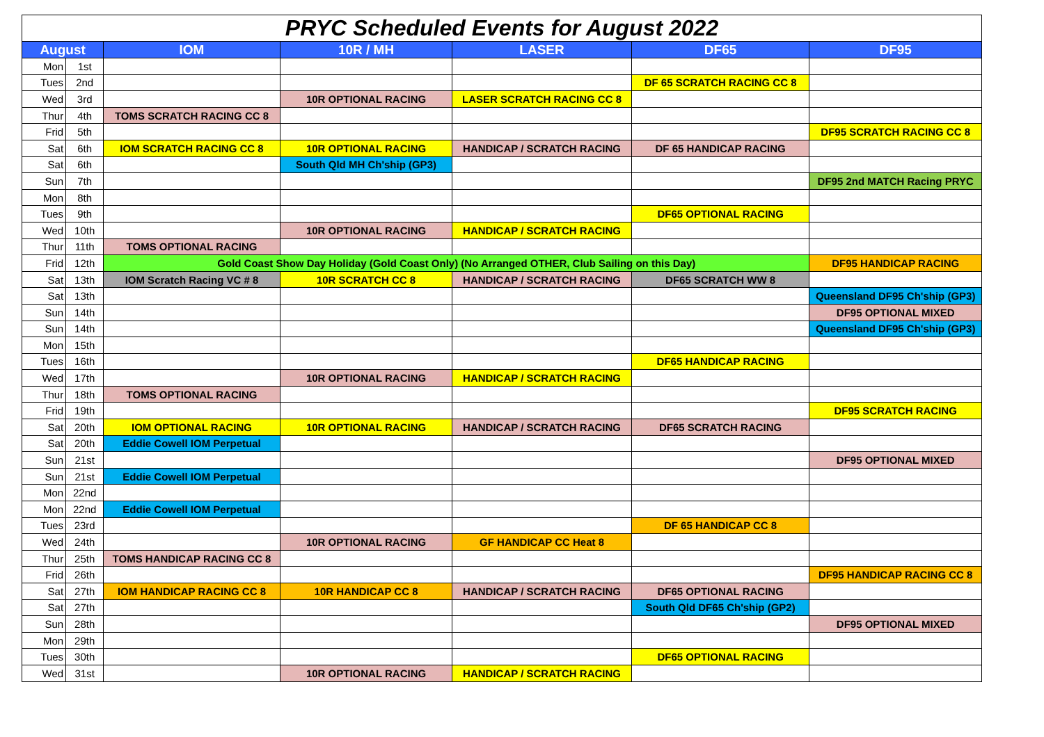| PRYC Scheduled Events for August 2022 | | | | | | |
| August | | IOM | 10R / MH | LASER | DF65 | DF95 |
| Mon | 1st | | | | | |
| Tues | 2nd | | | | DF 65 SCRATCH RACING CC 8 | |
| Wed | 3rd | | 10R OPTIONAL RACING | LASER SCRATCH RACING CC 8 | | |
| Thur | 4th | TOMS SCRATCH RACING CC 8 | | | | |
| Frid | 5th | | | | | DF95 SCRATCH RACING CC 8 |
| Sat | 6th | IOM SCRATCH RACING CC 8 | 10R OPTIONAL RACING | HANDICAP / SCRATCH RACING | DF 65 HANDICAP RACING | |
| Sat | 6th | | South Qld MH Ch'ship (GP3) | | | |
| Sun | 7th | | | | | DF95 2nd MATCH Racing PRYC |
| Mon | 8th | | | | | |
| Tues | 9th | | | | DF65 OPTIONAL RACING | |
| Wed | 10th | | 10R OPTIONAL RACING | HANDICAP / SCRATCH RACING | | |
| Thur | 11th | TOMS OPTIONAL RACING | | | | |
| Frid | 12th | Gold Coast Show Day Holiday (Gold Coast Only) (No Arranged OTHER, Club Sailing on this Day) | | | | DF95 HANDICAP RACING |
| Sat | 13th | IOM Scratch Racing VC # 8 | 10R SCRATCH CC 8 | HANDICAP / SCRATCH RACING | DF65 SCRATCH WW 8 | |
| Sat | 13th | | | | | Queensland DF95 Ch'ship (GP3) |
| Sun | 14th | | | | | DF95 OPTIONAL MIXED |
| Sun | 14th | | | | | Queensland DF95 Ch'ship (GP3) |
| Mon | 15th | | | | | |
| Tues | 16th | | | | DF65 HANDICAP RACING | |
| Wed | 17th | | 10R OPTIONAL RACING | HANDICAP / SCRATCH RACING | | |
| Thur | 18th | TOMS OPTIONAL RACING | | | | |
| Frid | 19th | | | | | DF95 SCRATCH RACING |
| Sat | 20th | IOM OPTIONAL RACING | 10R OPTIONAL RACING | HANDICAP / SCRATCH RACING | DF65 SCRATCH RACING | |
| Sat | 20th | Eddie Cowell IOM Perpetual | | | | |
| Sun | 21st | | | | | DF95 OPTIONAL MIXED |
| Sun | 21st | Eddie Cowell IOM Perpetual | | | | |
| Mon | 22nd | | | | | |
| Mon | 22nd | Eddie Cowell IOM Perpetual | | | | |
| Tues | 23rd | | | | DF 65 HANDICAP CC 8 | |
| Wed | 24th | | 10R OPTIONAL RACING | GF HANDICAP CC Heat 8 | | |
| Thur | 25th | TOMS HANDICAP RACING CC 8 | | | | |
| Frid | 26th | | | | | DF95 HANDICAP RACING CC 8 |
| Sat | 27th | IOM HANDICAP RACING CC 8 | 10R HANDICAP CC 8 | HANDICAP / SCRATCH RACING | DF65 OPTIONAL RACING | |
| Sat | 27th | | | | South Qld DF65 Ch'ship (GP2) | |
| Sun | 28th | | | | | DF95 OPTIONAL MIXED |
| Mon | 29th | | | | | |
| Tues | 30th | | | | DF65 OPTIONAL RACING | |
| Wed | 31st | | 10R OPTIONAL RACING | HANDICAP / SCRATCH RACING | | |